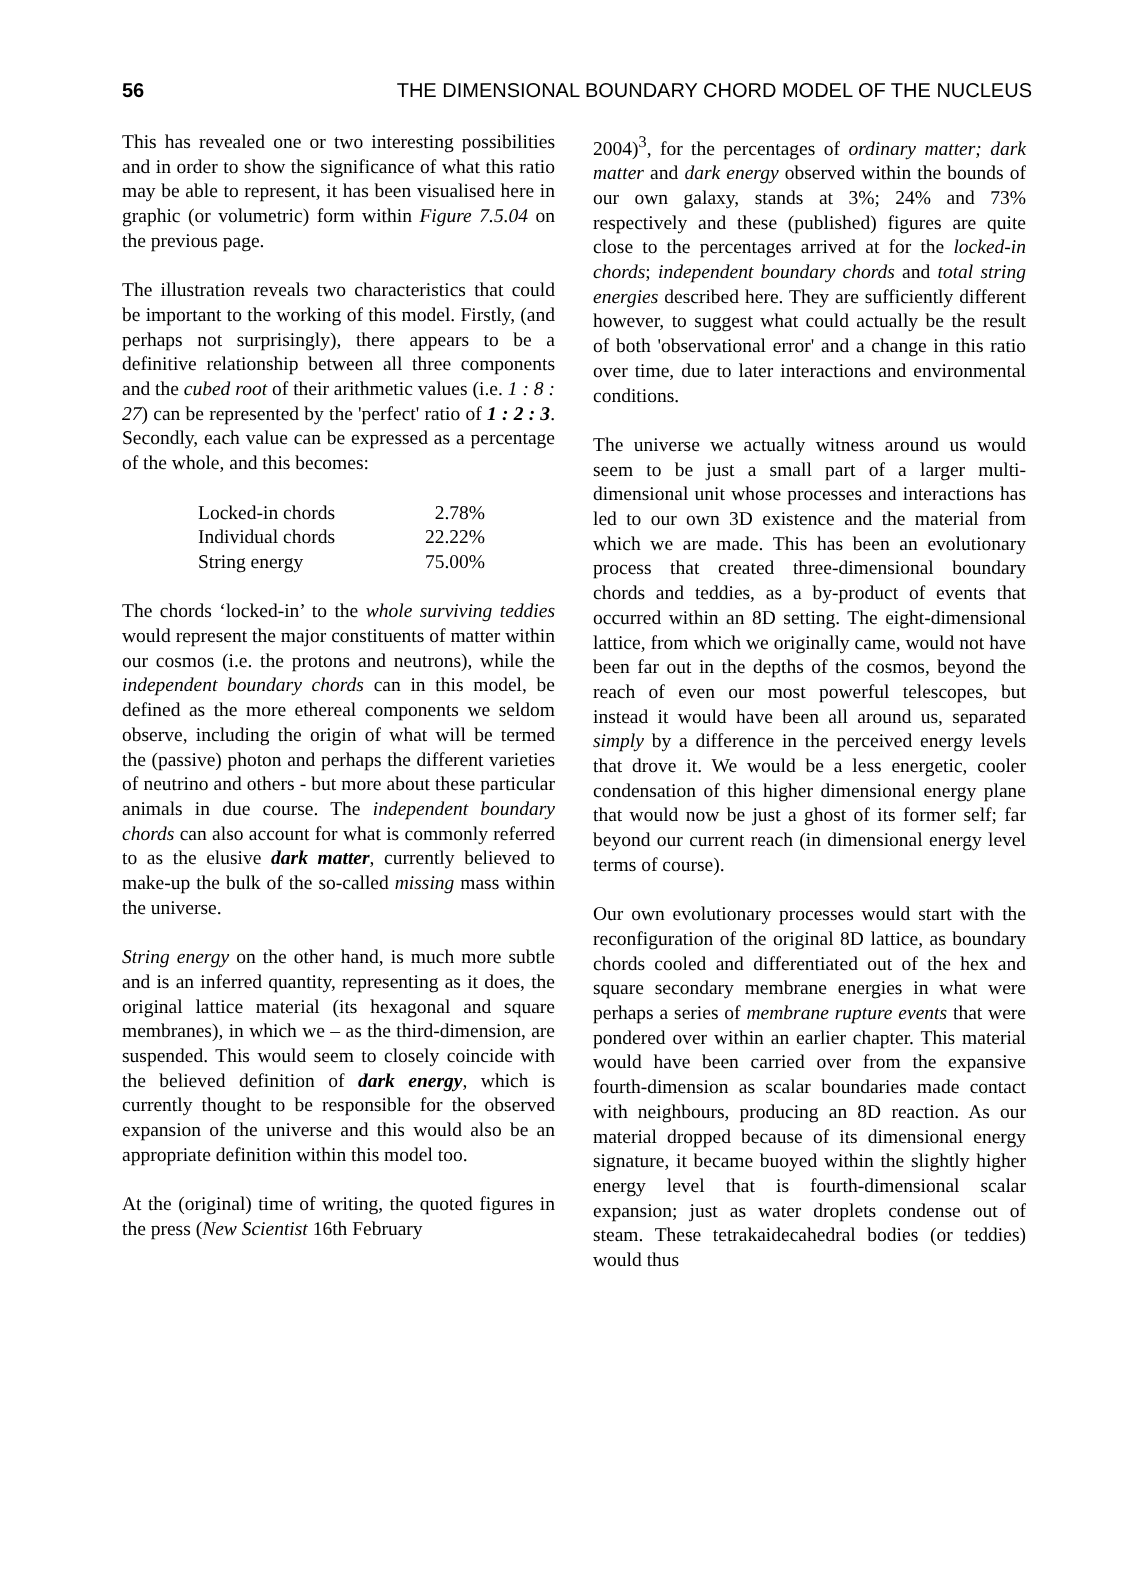56 THE DIMENSIONAL BOUNDARY CHORD MODEL OF THE NUCLEUS
This has revealed one or two interesting possibilities and in order to show the significance of what this ratio may be able to represent, it has been visualised here in graphic (or volumetric) form within Figure 7.5.04 on the previous page.
The illustration reveals two characteristics that could be important to the working of this model. Firstly, (and perhaps not surprisingly), there appears to be a definitive relationship between all three components and the cubed root of their arithmetic values (i.e. 1 : 8 : 27) can be represented by the 'perfect' ratio of 1 : 2 : 3. Secondly, each value can be expressed as a percentage of the whole, and this becomes:
| Locked-in chords | 2.78% |
| Individual chords | 22.22% |
| String energy | 75.00% |
The chords ‘locked-in’ to the whole surviving teddies would represent the major constituents of matter within our cosmos (i.e. the protons and neutrons), while the independent boundary chords can in this model, be defined as the more ethereal components we seldom observe, including the origin of what will be termed the (passive) photon and perhaps the different varieties of neutrino and others - but more about these particular animals in due course. The independent boundary chords can also account for what is commonly referred to as the elusive dark matter, currently believed to make-up the bulk of the so-called missing mass within the universe.
String energy on the other hand, is much more subtle and is an inferred quantity, representing as it does, the original lattice material (its hexagonal and square membranes), in which we – as the third-dimension, are suspended. This would seem to closely coincide with the believed definition of dark energy, which is currently thought to be responsible for the observed expansion of the universe and this would also be an appropriate definition within this model too.
At the (original) time of writing, the quoted figures in the press (New Scientist 16th February
2004)<sup>3</sup>, for the percentages of ordinary matter; dark matter and dark energy observed within the bounds of our own galaxy, stands at 3%; 24% and 73% respectively and these (published) figures are quite close to the percentages arrived at for the locked-in chords; independent boundary chords and total string energies described here. They are sufficiently different however, to suggest what could actually be the result of both 'observational error' and a change in this ratio over time, due to later interactions and environmental conditions.
The universe we actually witness around us would seem to be just a small part of a larger multi-dimensional unit whose processes and interactions has led to our own 3D existence and the material from which we are made. This has been an evolutionary process that created three-dimensional boundary chords and teddies, as a by-product of events that occurred within an 8D setting. The eight-dimensional lattice, from which we originally came, would not have been far out in the depths of the cosmos, beyond the reach of even our most powerful telescopes, but instead it would have been all around us, separated simply by a difference in the perceived energy levels that drove it. We would be a less energetic, cooler condensation of this higher dimensional energy plane that would now be just a ghost of its former self; far beyond our current reach (in dimensional energy level terms of course).
Our own evolutionary processes would start with the reconfiguration of the original 8D lattice, as boundary chords cooled and differentiated out of the hex and square secondary membrane energies in what were perhaps a series of membrane rupture events that were pondered over within an earlier chapter. This material would have been carried over from the expansive fourth-dimension as scalar boundaries made contact with neighbours, producing an 8D reaction. As our material dropped because of its dimensional energy signature, it became buoyed within the slightly higher energy level that is fourth-dimensional scalar expansion; just as water droplets condense out of steam. These tetrakaidecahedral bodies (or teddies) would thus